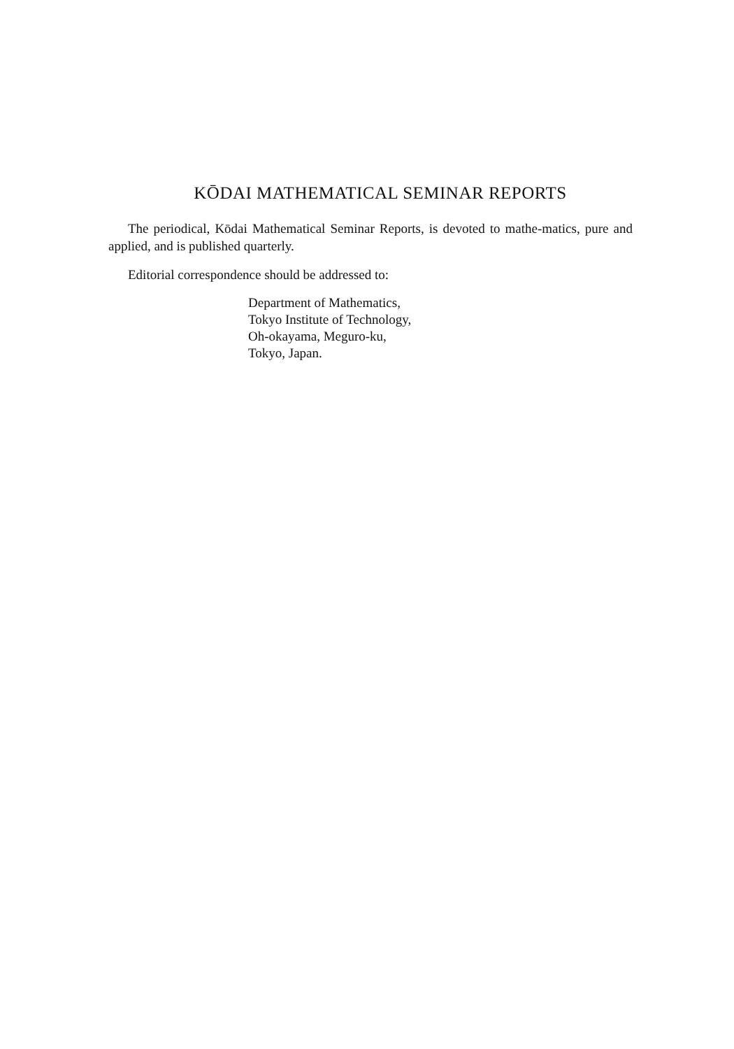KŌDAI MATHEMATICAL SEMINAR REPORTS
The periodical, Kōdai Mathematical Seminar Reports, is devoted to mathe-matics, pure and applied, and is published quarterly.
Editorial correspondence should be addressed to:
Department of Mathematics,
Tokyo Institute of Technology,
Oh-okayama, Meguro-ku,
Tokyo, Japan.